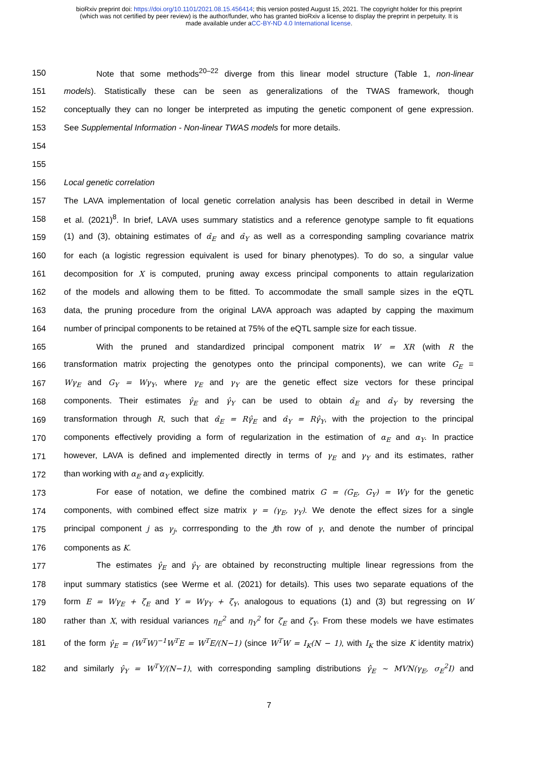bioRxiv preprint doi: https://doi.org/10.1101/2021.08.15.456414; this version posted August 15, 2021. The copyright holder for this preprint
(which was not certified by peer review) is the author/funder, who has granted bioRxiv a license to display the preprint in perpetuity. It is
made available under aCC-BY-ND 4.0 International license.
150 Note that some methods<sup>20–22</sup> diverge from this linear model structure (Table 1, non-linear
151 models). Statistically these can be seen as generalizations of the TWAS framework, though
152 conceptually they can no longer be interpreted as imputing the genetic component of gene expression.
153 See Supplemental Information - Non-linear TWAS models for more details.
154
155
156 Local genetic correlation
157 The LAVA implementation of local genetic correlation analysis has been described in detail in Werme
158 et al. (2021)<sup>8</sup>. In brief, LAVA uses summary statistics and a reference genotype sample to fit equations
159 (1) and (3), obtaining estimates of α̂<sub>E</sub> and α̂<sub>Y</sub> as well as a corresponding sampling covariance matrix
160 for each (a logistic regression equivalent is used for binary phenotypes). To do so, a singular value
161 decomposition for X is computed, pruning away excess principal components to attain regularization
162 of the models and allowing them to be fitted. To accommodate the small sample sizes in the eQTL
163 data, the pruning procedure from the original LAVA approach was adapted by capping the maximum
164 number of principal components to be retained at 75% of the eQTL sample size for each tissue.
165 With the pruned and standardized principal component matrix W = XR (with R the
166 transformation matrix projecting the genotypes onto the principal components), we can write G<sub>E</sub> =
167 Wγ<sub>E</sub> and G<sub>Y</sub> = Wγ<sub>Y</sub>, where γ<sub>E</sub> and γ<sub>Y</sub> are the genetic effect size vectors for these principal
168 components. Their estimates γ̂<sub>E</sub> and γ̂<sub>Y</sub> can be used to obtain α̂<sub>E</sub> and α̂<sub>Y</sub> by reversing the
169 transformation through R, such that α̂<sub>E</sub> = Rγ̂<sub>E</sub> and α̂<sub>Y</sub> = Rγ̂<sub>Y</sub>, with the projection to the principal
170 components effectively providing a form of regularization in the estimation of α<sub>E</sub> and α<sub>Y</sub>. In practice
171 however, LAVA is defined and implemented directly in terms of γ<sub>E</sub> and γ<sub>Y</sub> and its estimates, rather
172 than working with α<sub>E</sub> and α<sub>Y</sub> explicitly.
173 For ease of notation, we define the combined matrix G = (G<sub>E</sub>, G<sub>Y</sub>) = Wγ for the genetic
174 components, with combined effect size matrix γ = (γ<sub>E</sub>, γ<sub>Y</sub>). We denote the effect sizes for a single
175 principal component j as γ<sub>j</sub>, corrresponding to the jth row of γ, and denote the number of principal
176 components as K.
177 The estimates γ̂<sub>E</sub> and γ̂<sub>Y</sub> are obtained by reconstructing multiple linear regressions from the
178 input summary statistics (see Werme et al. (2021) for details). This uses two separate equations of the
179 form E = Wγ<sub>E</sub> + ζ<sub>E</sub> and Y = Wγ<sub>Y</sub> + ζ<sub>Y</sub>, analogous to equations (1) and (3) but regressing on W
180 rather than X, with residual variances η<sub>E</sub><sup>2</sup> and η<sub>Y</sub><sup>2</sup> for ζ<sub>E</sub> and ζ<sub>Y</sub>. From these models we have estimates
181 of the form γ̂<sub>E</sub> = (W<sup>T</sup>W)<sup>−1</sup>W<sup>T</sup>E = W<sup>T</sup>E/(N−1) (since W<sup>T</sup>W = I<sub>K</sub>(N − 1), with I<sub>K</sub> the size K identity matrix)
182 and similarly γ̂<sub>Y</sub> = W<sup>T</sup>Y/(N−1), with corresponding sampling distributions γ̂<sub>E</sub> ~ MVN(γ<sub>E</sub>, σ<sub>E</sub><sup>2</sup>I) and
7